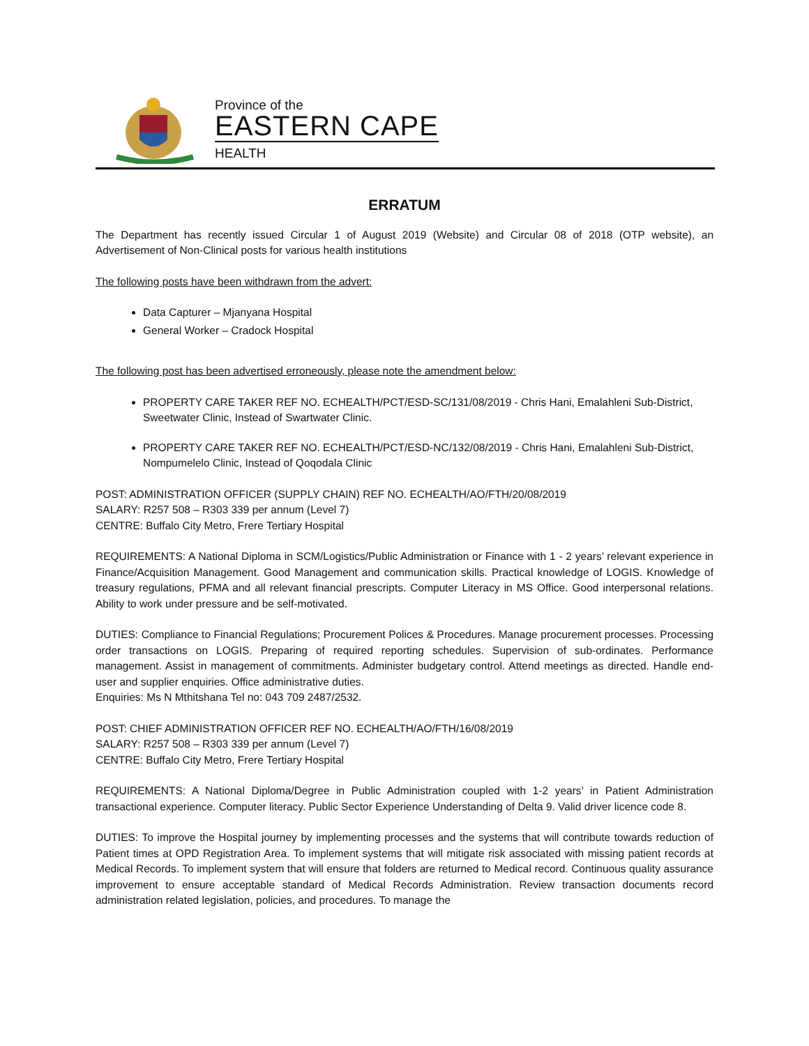Province of the
EASTERN CAPE
HEALTH
ERRATUM
The Department has recently issued Circular 1 of August 2019 (Website) and Circular 08 of 2018 (OTP website), an Advertisement of Non-Clinical posts for various health institutions
The following posts have been withdrawn from the advert:
Data Capturer – Mjanyana Hospital
General Worker – Cradock Hospital
The following post has been advertised erroneously, please note the amendment below:
PROPERTY CARE TAKER REF NO. ECHEALTH/PCT/ESD-SC/131/08/2019 - Chris Hani, Emalahleni Sub-District, Sweetwater Clinic, Instead of Swartwater Clinic.
PROPERTY CARE TAKER REF NO. ECHEALTH/PCT/ESD-NC/132/08/2019 - Chris Hani, Emalahleni Sub-District, Nompumelelo Clinic, Instead of Qoqodala Clinic
POST: ADMINISTRATION OFFICER (SUPPLY CHAIN) REF NO. ECHEALTH/AO/FTH/20/08/2019
SALARY: R257 508 – R303 339 per annum (Level 7)
CENTRE: Buffalo City Metro, Frere Tertiary Hospital
REQUIREMENTS: A National Diploma in SCM/Logistics/Public Administration or Finance with 1 - 2 years’ relevant experience in Finance/Acquisition Management. Good Management and communication skills. Practical knowledge of LOGIS. Knowledge of treasury regulations, PFMA and all relevant financial prescripts. Computer Literacy in MS Office. Good interpersonal relations. Ability to work under pressure and be self-motivated.
DUTIES: Compliance to Financial Regulations; Procurement Polices & Procedures. Manage procurement processes. Processing order transactions on LOGIS. Preparing of required reporting schedules. Supervision of sub-ordinates. Performance management. Assist in management of commitments. Administer budgetary control. Attend meetings as directed. Handle end-user and supplier enquiries. Office administrative duties.
Enquiries: Ms N Mthitshana Tel no: 043 709 2487/2532.
POST: CHIEF ADMINISTRATION OFFICER REF NO. ECHEALTH/AO/FTH/16/08/2019
SALARY: R257 508 – R303 339 per annum (Level 7)
CENTRE: Buffalo City Metro, Frere Tertiary Hospital
REQUIREMENTS: A National Diploma/Degree in Public Administration coupled with 1-2 years’ in Patient Administration transactional experience. Computer literacy. Public Sector Experience Understanding of Delta 9. Valid driver licence code 8.
DUTIES: To improve the Hospital journey by implementing processes and the systems that will contribute towards reduction of Patient times at OPD Registration Area. To implement systems that will mitigate risk associated with missing patient records at Medical Records. To implement system that will ensure that folders are returned to Medical record. Continuous quality assurance improvement to ensure acceptable standard of Medical Records Administration. Review transaction documents record administration related legislation, policies, and procedures. To manage the